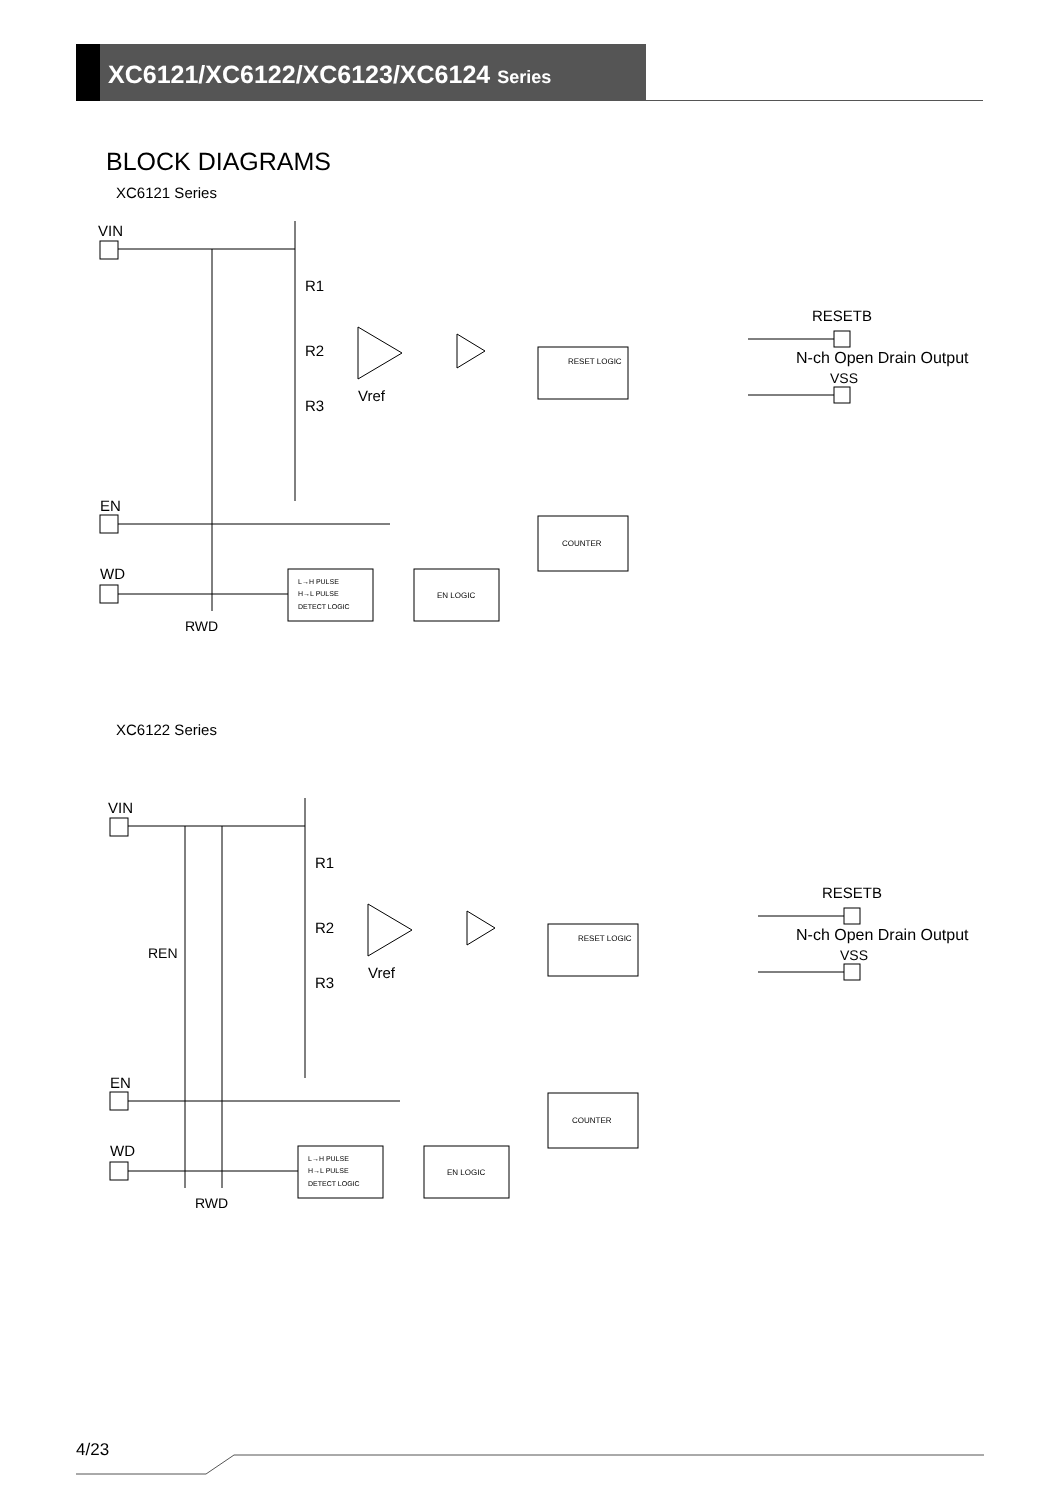XC6121/XC6122/XC6123/XC6124 Series
BLOCK DIAGRAMS
XC6121 Series
VIN
R1
R2
R3
Vref
RESET LOGIC
COUNTER
EN LOGIC
L→H PULSE
H→L PULSE
DETECT LOGIC
EN
WD
RWD
RESETB
N-ch Open Drain Output
VSS
XC6122 Series
VIN
REN
R1
R2
R3
Vref
RESET LOGIC
COUNTER
EN LOGIC
L→H PULSE
H→L PULSE
DETECT LOGIC
EN
WD
RWD
RESETB
N-ch Open Drain Output
VSS
4/23